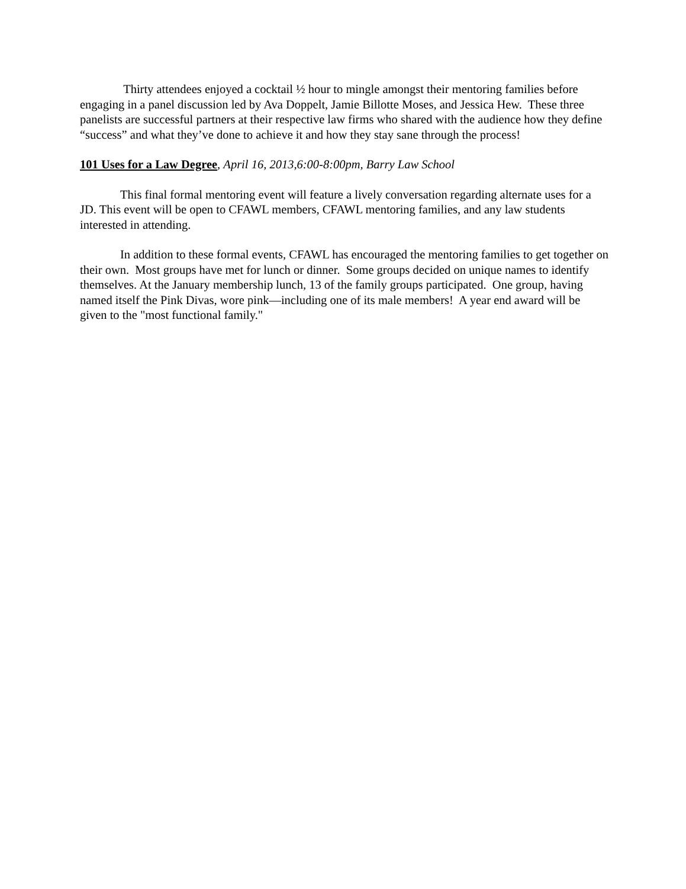Thirty attendees enjoyed a cocktail ½ hour to mingle amongst their mentoring families before engaging in a panel discussion led by Ava Doppelt, Jamie Billotte Moses, and Jessica Hew. These three panelists are successful partners at their respective law firms who shared with the audience how they define “success” and what they’ve done to achieve it and how they stay sane through the process!
101 Uses for a Law Degree, April 16, 2013,6:00-8:00pm, Barry Law School
This final formal mentoring event will feature a lively conversation regarding alternate uses for a JD. This event will be open to CFAWL members, CFAWL mentoring families, and any law students interested in attending.
In addition to these formal events, CFAWL has encouraged the mentoring families to get together on their own. Most groups have met for lunch or dinner. Some groups decided on unique names to identify themselves. At the January membership lunch, 13 of the family groups participated. One group, having named itself the Pink Divas, wore pink—including one of its male members! A year end award will be given to the "most functional family."